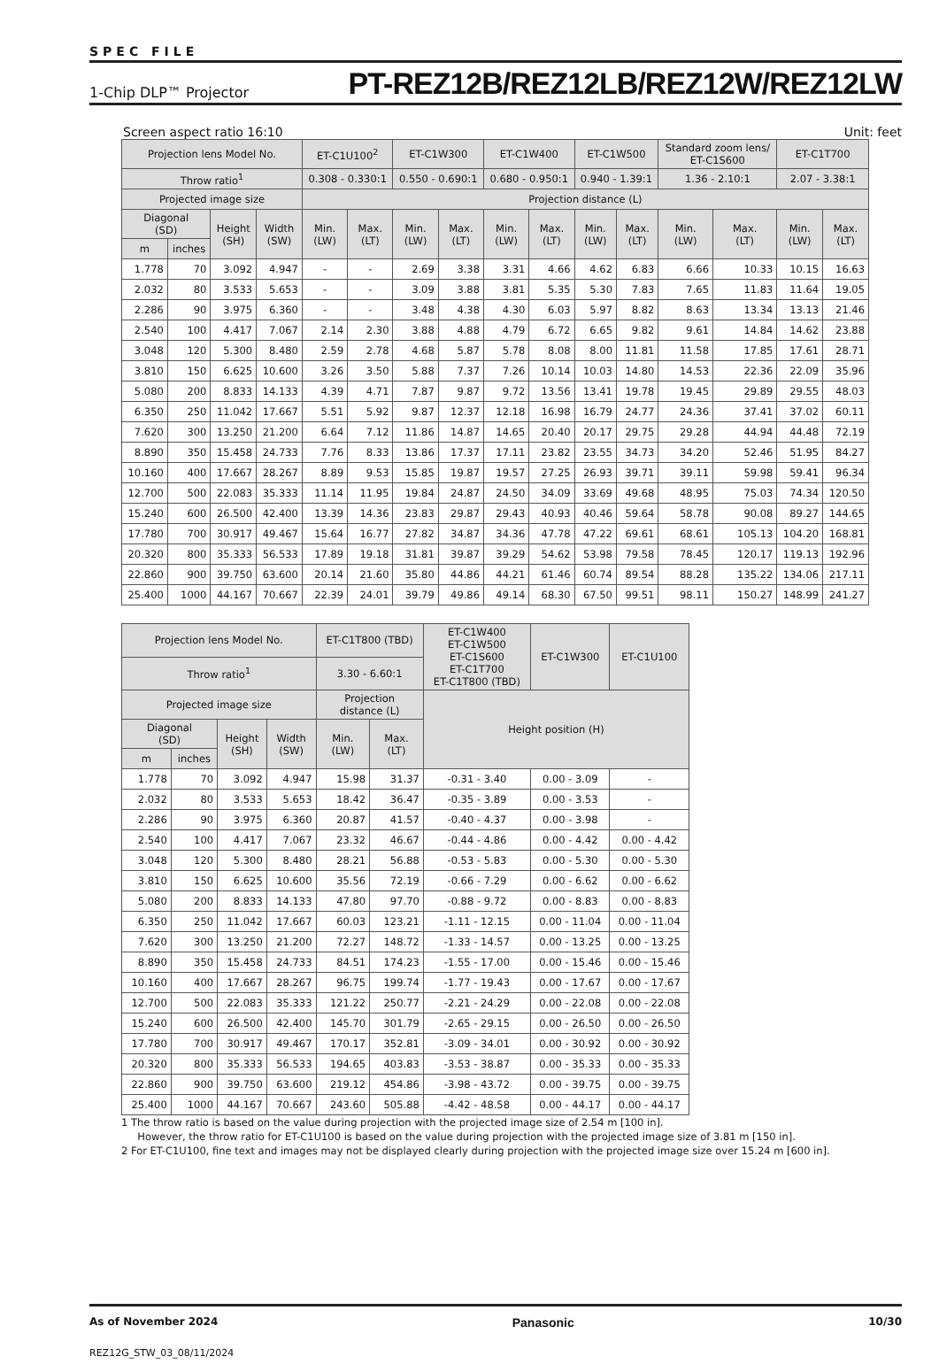SPEC FILE
1-Chip DLP™ Projector PT-REZ12B/REZ12LB/REZ12W/REZ12LW
Screen aspect ratio 16:10 Unit: feet
| Projection lens Model No. | | | | ET-C1U100<sup>2</sup> | | ET-C1W300 | | ET-C1W400 | | ET-C1W500 | | Standard zoom lens/ ET-C1S600 | | ET-C1T700 | |
| --- | --- | --- | --- | --- | --- | --- | --- | --- | --- | --- | --- | --- | --- | --- | --- |
| Throw ratio<sup>1</sup> | | | | 0.308 - 0.330:1 | | 0.550 - 0.690:1 | | 0.680 - 0.950:1 | | 0.940 - 1.39:1 | | 1.36 - 2.10:1 | | 2.07 - 3.38:1 | |
| Projected image size | | | | Projection distance (L) | | | | | | | | | | | |
| Diagonal (SD) | | Height (SH) | Width (SW) | Min. (LW) | Max. (LT) | Min. (LW) | Max. (LT) | Min. (LW) | Max. (LT) | Min. (LW) | Max. (LT) | Min. (LW) | Max. (LT) | Min. (LW) | Max. (LT) |
| m | inches | | | | | | | | | | | | | | |
| 1.778 | 70 | 3.092 | 4.947 | - | - | 2.69 | 3.38 | 3.31 | 4.66 | 4.62 | 6.83 | 6.66 | 10.33 | 10.15 | 16.63 |
| 2.032 | 80 | 3.533 | 5.653 | - | - | 3.09 | 3.88 | 3.81 | 5.35 | 5.30 | 7.83 | 7.65 | 11.83 | 11.64 | 19.05 |
| 2.286 | 90 | 3.975 | 6.360 | - | - | 3.48 | 4.38 | 4.30 | 6.03 | 5.97 | 8.82 | 8.63 | 13.34 | 13.13 | 21.46 |
| 2.540 | 100 | 4.417 | 7.067 | 2.14 | 2.30 | 3.88 | 4.88 | 4.79 | 6.72 | 6.65 | 9.82 | 9.61 | 14.84 | 14.62 | 23.88 |
| 3.048 | 120 | 5.300 | 8.480 | 2.59 | 2.78 | 4.68 | 5.87 | 5.78 | 8.08 | 8.00 | 11.81 | 11.58 | 17.85 | 17.61 | 28.71 |
| 3.810 | 150 | 6.625 | 10.600 | 3.26 | 3.50 | 5.88 | 7.37 | 7.26 | 10.14 | 10.03 | 14.80 | 14.53 | 22.36 | 22.09 | 35.96 |
| 5.080 | 200 | 8.833 | 14.133 | 4.39 | 4.71 | 7.87 | 9.87 | 9.72 | 13.56 | 13.41 | 19.78 | 19.45 | 29.89 | 29.55 | 48.03 |
| 6.350 | 250 | 11.042 | 17.667 | 5.51 | 5.92 | 9.87 | 12.37 | 12.18 | 16.98 | 16.79 | 24.77 | 24.36 | 37.41 | 37.02 | 60.11 |
| 7.620 | 300 | 13.250 | 21.200 | 6.64 | 7.12 | 11.86 | 14.87 | 14.65 | 20.40 | 20.17 | 29.75 | 29.28 | 44.94 | 44.48 | 72.19 |
| 8.890 | 350 | 15.458 | 24.733 | 7.76 | 8.33 | 13.86 | 17.37 | 17.11 | 23.82 | 23.55 | 34.73 | 34.20 | 52.46 | 51.95 | 84.27 |
| 10.160 | 400 | 17.667 | 28.267 | 8.89 | 9.53 | 15.85 | 19.87 | 19.57 | 27.25 | 26.93 | 39.71 | 39.11 | 59.98 | 59.41 | 96.34 |
| 12.700 | 500 | 22.083 | 35.333 | 11.14 | 11.95 | 19.84 | 24.87 | 24.50 | 34.09 | 33.69 | 49.68 | 48.95 | 75.03 | 74.34 | 120.50 |
| 15.240 | 600 | 26.500 | 42.400 | 13.39 | 14.36 | 23.83 | 29.87 | 29.43 | 40.93 | 40.46 | 59.64 | 58.78 | 90.08 | 89.27 | 144.65 |
| 17.780 | 700 | 30.917 | 49.467 | 15.64 | 16.77 | 27.82 | 34.87 | 34.36 | 47.78 | 47.22 | 69.61 | 68.61 | 105.13 | 104.20 | 168.81 |
| 20.320 | 800 | 35.333 | 56.533 | 17.89 | 19.18 | 31.81 | 39.87 | 39.29 | 54.62 | 53.98 | 79.58 | 78.45 | 120.17 | 119.13 | 192.96 |
| 22.860 | 900 | 39.750 | 63.600 | 20.14 | 21.60 | 35.80 | 44.86 | 44.21 | 61.46 | 60.74 | 89.54 | 88.28 | 135.22 | 134.06 | 217.11 |
| 25.400 | 1000 | 44.167 | 70.667 | 22.39 | 24.01 | 39.79 | 49.86 | 49.14 | 68.30 | 67.50 | 99.51 | 98.11 | 150.27 | 148.99 | 241.27 |
| Projection lens Model No. | | | | ET-C1T800 (TBD) | | ET-C1W400 ET-C1W500 ET-C1S600 ET-C1T700 ET-C1T800 (TBD) | ET-C1W300 | ET-C1U100 |
| --- | --- | --- | --- | --- | --- | --- | --- | --- |
| Throw ratio<sup>1</sup> | | | | 3.30 - 6.60:1 | | | | |
| Projected image size | | | | Projection distance (L) | | Height position (H) | | |
| Diagonal (SD) | | Height (SH) | Width (SW) | Min. (LW) | Max. (LT) | | | |
| m | inches | | | | | | | |
| 1.778 | 70 | 3.092 | 4.947 | 15.98 | 31.37 | -0.31 - 3.40 | 0.00 - 3.09 | - |
| 2.032 | 80 | 3.533 | 5.653 | 18.42 | 36.47 | -0.35 - 3.89 | 0.00 - 3.53 | - |
| 2.286 | 90 | 3.975 | 6.360 | 20.87 | 41.57 | -0.40 - 4.37 | 0.00 - 3.98 | - |
| 2.540 | 100 | 4.417 | 7.067 | 23.32 | 46.67 | -0.44 - 4.86 | 0.00 - 4.42 | 0.00 - 4.42 |
| 3.048 | 120 | 5.300 | 8.480 | 28.21 | 56.88 | -0.53 - 5.83 | 0.00 - 5.30 | 0.00 - 5.30 |
| 3.810 | 150 | 6.625 | 10.600 | 35.56 | 72.19 | -0.66 - 7.29 | 0.00 - 6.62 | 0.00 - 6.62 |
| 5.080 | 200 | 8.833 | 14.133 | 47.80 | 97.70 | -0.88 - 9.72 | 0.00 - 8.83 | 0.00 - 8.83 |
| 6.350 | 250 | 11.042 | 17.667 | 60.03 | 123.21 | -1.11 - 12.15 | 0.00 - 11.04 | 0.00 - 11.04 |
| 7.620 | 300 | 13.250 | 21.200 | 72.27 | 148.72 | -1.33 - 14.57 | 0.00 - 13.25 | 0.00 - 13.25 |
| 8.890 | 350 | 15.458 | 24.733 | 84.51 | 174.23 | -1.55 - 17.00 | 0.00 - 15.46 | 0.00 - 15.46 |
| 10.160 | 400 | 17.667 | 28.267 | 96.75 | 199.74 | -1.77 - 19.43 | 0.00 - 17.67 | 0.00 - 17.67 |
| 12.700 | 500 | 22.083 | 35.333 | 121.22 | 250.77 | -2.21 - 24.29 | 0.00 - 22.08 | 0.00 - 22.08 |
| 15.240 | 600 | 26.500 | 42.400 | 145.70 | 301.79 | -2.65 - 29.15 | 0.00 - 26.50 | 0.00 - 26.50 |
| 17.780 | 700 | 30.917 | 49.467 | 170.17 | 352.81 | -3.09 - 34.01 | 0.00 - 30.92 | 0.00 - 30.92 |
| 20.320 | 800 | 35.333 | 56.533 | 194.65 | 403.83 | -3.53 - 38.87 | 0.00 - 35.33 | 0.00 - 35.33 |
| 22.860 | 900 | 39.750 | 63.600 | 219.12 | 454.86 | -3.98 - 43.72 | 0.00 - 39.75 | 0.00 - 39.75 |
| 25.400 | 1000 | 44.167 | 70.667 | 243.60 | 505.88 | -4.42 - 48.58 | 0.00 - 44.17 | 0.00 - 44.17 |
1 The throw ratio is based on the value during projection with the projected image size of 2.54 m [100 in].
However, the throw ratio for ET-C1U100 is based on the value during projection with the projected image size of 3.81 m [150 in].
2 For ET-C1U100, fine text and images may not be displayed clearly during projection with the projected image size over 15.24 m [600 in].
As of November 2024 Panasonic 10/30
REZ12G_STW_03_08/11/2024